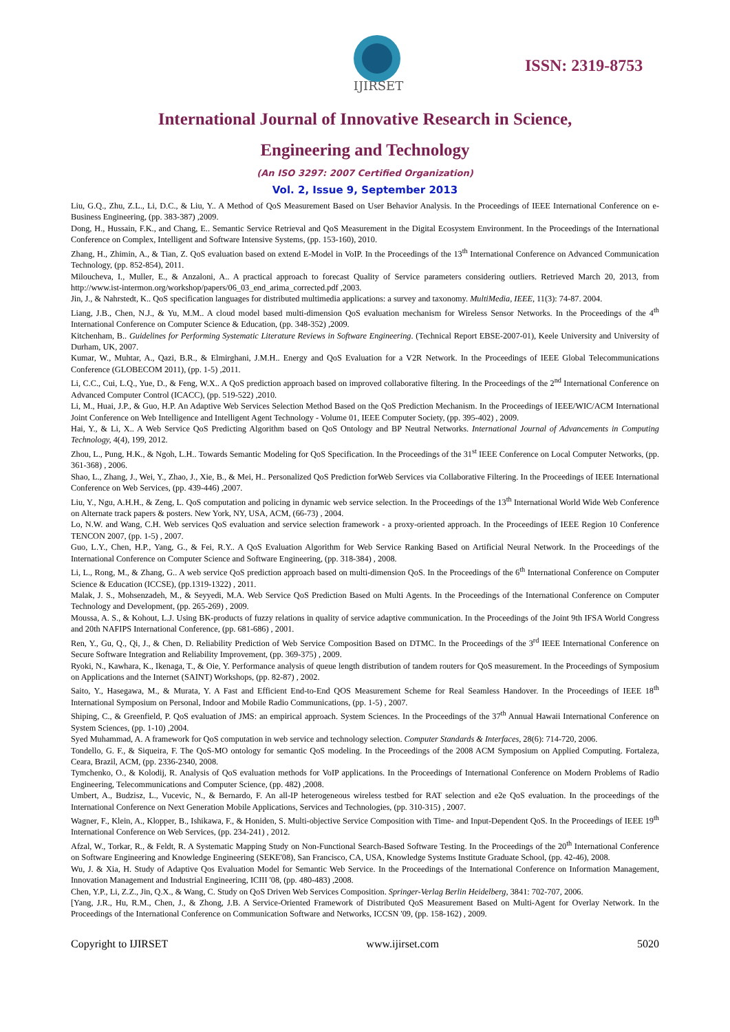IJIRSET
ISSN: 2319-8753
International Journal of Innovative Research in Science,
Engineering and Technology
(An ISO 3297: 2007 Certified Organization)
Vol. 2, Issue 9, September 2013
Liu, G.Q., Zhu, Z.L., Li, D.C., & Liu, Y.. A Method of QoS Measurement Based on User Behavior Analysis. In the Proceedings of IEEE International Conference on e-Business Engineering, (pp. 383-387) ,2009.
Dong, H., Hussain, F.K., and Chang, E.. Semantic Service Retrieval and QoS Measurement in the Digital Ecosystem Environment. In the Proceedings of the International Conference on Complex, Intelligent and Software Intensive Systems, (pp. 153-160), 2010.
Zhang, H., Zhimin, A., & Tian, Z. QoS evaluation based on extend E-Model in VoIP. In the Proceedings of the 13<sup>th</sup> International Conference on Advanced Communication Technology, (pp. 852-854), 2011.
Miloucheva, I., Muller, E., & Anzaloni, A.. A practical approach to forecast Quality of Service parameters considering outliers. Retrieved March 20, 2013, from http://www.ist-intermon.org/workshop/papers/06_03_end_arima_corrected.pdf ,2003.
Jin, J., & Nahrstedt, K.. QoS specification languages for distributed multimedia applications: a survey and taxonomy. MultiMedia, IEEE, 11(3): 74-87. 2004.
Liang, J.B., Chen, N.J., & Yu, M.M.. A cloud model based multi-dimension QoS evaluation mechanism for Wireless Sensor Networks. In the Proceedings of the 4<sup>th</sup> International Conference on Computer Science & Education, (pp. 348-352) ,2009.
Kitchenham, B.. Guidelines for Performing Systematic Literature Reviews in Software Engineering. (Technical Report EBSE-2007-01), Keele University and University of Durham, UK, 2007.
Kumar, W., Muhtar, A., Qazi, B.R., & Elmirghani, J.M.H.. Energy and QoS Evaluation for a V2R Network. In the Proceedings of IEEE Global Telecommunications Conference (GLOBECOM 2011), (pp. 1-5) ,2011.
Li, C.C., Cui, L.Q., Yue, D., & Feng, W.X.. A QoS prediction approach based on improved collaborative filtering. In the Proceedings of the 2<sup>nd</sup> International Conference on Advanced Computer Control (ICACC), (pp. 519-522) ,2010.
Li, M., Huai, J.P., & Guo, H.P. An Adaptive Web Services Selection Method Based on the QoS Prediction Mechanism. In the Proceedings of IEEE/WIC/ACM International Joint Conference on Web Intelligence and Intelligent Agent Technology - Volume 01, IEEE Computer Society, (pp. 395-402) , 2009.
Hai, Y., & Li, X.. A Web Service QoS Predicting Algorithm based on QoS Ontology and BP Neutral Networks. International Journal of Advancements in Computing Technology, 4(4), 199, 2012.
Zhou, L., Pung, H.K., & Ngoh, L.H.. Towards Semantic Modeling for QoS Specification. In the Proceedings of the 31<sup>st</sup> IEEE Conference on Local Computer Networks, (pp. 361-368) , 2006.
Shao, L., Zhang, J., Wei, Y., Zhao, J., Xie, B., & Mei, H.. Personalized QoS Prediction forWeb Services via Collaborative Filtering. In the Proceedings of IEEE International Conference on Web Services, (pp. 439-446) ,2007.
Liu, Y., Ngu, A.H.H., & Zeng, L. QoS computation and policing in dynamic web service selection. In the Proceedings of the 13<sup>th</sup> International World Wide Web Conference on Alternate track papers & posters. New York, NY, USA, ACM, (66-73) , 2004.
Lo, N.W. and Wang, C.H. Web services QoS evaluation and service selection framework - a proxy-oriented approach. In the Proceedings of IEEE Region 10 Conference TENCON 2007, (pp. 1-5) , 2007.
Guo, L.Y., Chen, H.P., Yang, G., & Fei, R.Y.. A QoS Evaluation Algorithm for Web Service Ranking Based on Artificial Neural Network. In the Proceedings of the International Conference on Computer Science and Software Engineering, (pp. 318-384) , 2008.
Li, L., Rong, M., & Zhang, G.. A web service QoS prediction approach based on multi-dimension QoS. In the Proceedings of the 6<sup>th</sup> International Conference on Computer Science & Education (ICCSE), (pp.1319-1322) , 2011.
Malak, J. S., Mohsenzadeh, M., & Seyyedi, M.A. Web Service QoS Prediction Based on Multi Agents. In the Proceedings of the International Conference on Computer Technology and Development, (pp. 265-269) , 2009.
Moussa, A. S., & Kohout, L.J. Using BK-products of fuzzy relations in quality of service adaptive communication. In the Proceedings of the Joint 9th IFSA World Congress and 20th NAFIPS International Conference, (pp. 681-686) , 2001.
Ren, Y., Gu, Q., Qi, J., & Chen, D. Reliability Prediction of Web Service Composition Based on DTMC. In the Proceedings of the 3<sup>rd</sup> IEEE International Conference on Secure Software Integration and Reliability Improvement, (pp. 369-375) , 2009.
Ryoki, N., Kawhara, K., Ikenaga, T., & Oie, Y. Performance analysis of queue length distribution of tandem routers for QoS measurement. In the Proceedings of Symposium on Applications and the Internet (SAINT) Workshops, (pp. 82-87) , 2002.
Saito, Y., Hasegawa, M., & Murata, Y. A Fast and Efficient End-to-End QOS Measurement Scheme for Real Seamless Handover. In the Proceedings of IEEE 18<sup>th</sup> International Symposium on Personal, Indoor and Mobile Radio Communications, (pp. 1-5) , 2007.
Shiping, C., & Greenfield, P. QoS evaluation of JMS: an empirical approach. System Sciences. In the Proceedings of the 37<sup>th</sup> Annual Hawaii International Conference on System Sciences, (pp. 1-10) ,2004.
Syed Muhammad, A. A framework for QoS computation in web service and technology selection. Computer Standards & Interfaces, 28(6): 714-720, 2006.
Tondello, G. F., & Siqueira, F. The QoS-MO ontology for semantic QoS modeling. In the Proceedings of the 2008 ACM Symposium on Applied Computing. Fortaleza, Ceara, Brazil, ACM, (pp. 2336-2340, 2008.
Tymchenko, O., & Kolodij, R. Analysis of QoS evaluation methods for VoIP applications. In the Proceedings of International Conference on Modern Problems of Radio Engineering, Telecommunications and Computer Science, (pp. 482) ,2008.
Umbert, A., Budzisz, L., Vucevic, N., & Bernardo, F. An all-IP heterogeneous wireless testbed for RAT selection and e2e QoS evaluation. In the proceedings of the International Conference on Next Generation Mobile Applications, Services and Technologies, (pp. 310-315) , 2007.
Wagner, F., Klein, A., Klopper, B., Ishikawa, F., & Honiden, S. Multi-objective Service Composition with Time- and Input-Dependent QoS. In the Proceedings of IEEE 19<sup>th</sup> International Conference on Web Services, (pp. 234-241) , 2012.
Afzal, W., Torkar, R., & Feldt, R. A Systematic Mapping Study on Non-Functional Search-Based Software Testing. In the Proceedings of the 20<sup>th</sup> International Conference on Software Engineering and Knowledge Engineering (SEKE'08), San Francisco, CA, USA, Knowledge Systems Institute Graduate School, (pp. 42-46), 2008.
Wu, J. & Xia, H. Study of Adaptive Qos Evaluation Model for Semantic Web Service. In the Proceedings of the International Conference on Information Management, Innovation Management and Industrial Engineering, ICIII '08, (pp. 480-483) ,2008.
Chen, Y.P., Li, Z.Z., Jin, Q.X., & Wang, C. Study on QoS Driven Web Services Composition. Springer-Verlag Berlin Heidelberg, 3841: 702-707, 2006.
[Yang, J.R., Hu, R.M., Chen, J., & Zhong, J.B. A Service-Oriented Framework of Distributed QoS Measurement Based on Multi-Agent for Overlay Network. In the Proceedings of the International Conference on Communication Software and Networks, ICCSN '09, (pp. 158-162) , 2009.
Copyright to IJIRSET www.ijirset.com 5020